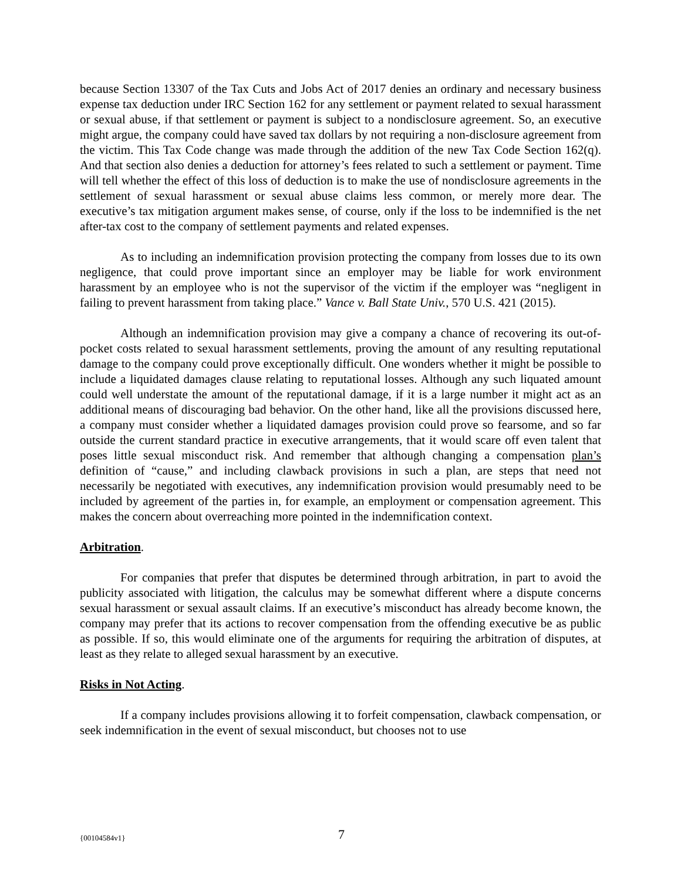because Section 13307 of the Tax Cuts and Jobs Act of 2017 denies an ordinary and necessary business expense tax deduction under IRC Section 162 for any settlement or payment related to sexual harassment or sexual abuse, if that settlement or payment is subject to a nondisclosure agreement. So, an executive might argue, the company could have saved tax dollars by not requiring a non-disclosure agreement from the victim. This Tax Code change was made through the addition of the new Tax Code Section 162(q). And that section also denies a deduction for attorney’s fees related to such a settlement or payment. Time will tell whether the effect of this loss of deduction is to make the use of nondisclosure agreements in the settlement of sexual harassment or sexual abuse claims less common, or merely more dear. The executive’s tax mitigation argument makes sense, of course, only if the loss to be indemnified is the net after-tax cost to the company of settlement payments and related expenses.
As to including an indemnification provision protecting the company from losses due to its own negligence, that could prove important since an employer may be liable for work environment harassment by an employee who is not the supervisor of the victim if the employer was “negligent in failing to prevent harassment from taking place.” Vance v. Ball State Univ., 570 U.S. 421 (2015).
Although an indemnification provision may give a company a chance of recovering its out-of-pocket costs related to sexual harassment settlements, proving the amount of any resulting reputational damage to the company could prove exceptionally difficult. One wonders whether it might be possible to include a liquidated damages clause relating to reputational losses. Although any such liquated amount could well understate the amount of the reputational damage, if it is a large number it might act as an additional means of discouraging bad behavior. On the other hand, like all the provisions discussed here, a company must consider whether a liquidated damages provision could prove so fearsome, and so far outside the current standard practice in executive arrangements, that it would scare off even talent that poses little sexual misconduct risk. And remember that although changing a compensation plan’s definition of “cause,” and including clawback provisions in such a plan, are steps that need not necessarily be negotiated with executives, any indemnification provision would presumably need to be included by agreement of the parties in, for example, an employment or compensation agreement. This makes the concern about overreaching more pointed in the indemnification context.
Arbitration.
For companies that prefer that disputes be determined through arbitration, in part to avoid the publicity associated with litigation, the calculus may be somewhat different where a dispute concerns sexual harassment or sexual assault claims. If an executive’s misconduct has already become known, the company may prefer that its actions to recover compensation from the offending executive be as public as possible. If so, this would eliminate one of the arguments for requiring the arbitration of disputes, at least as they relate to alleged sexual harassment by an executive.
Risks in Not Acting.
If a company includes provisions allowing it to forfeit compensation, clawback compensation, or seek indemnification in the event of sexual misconduct, but chooses not to use
{00104584v1} 7